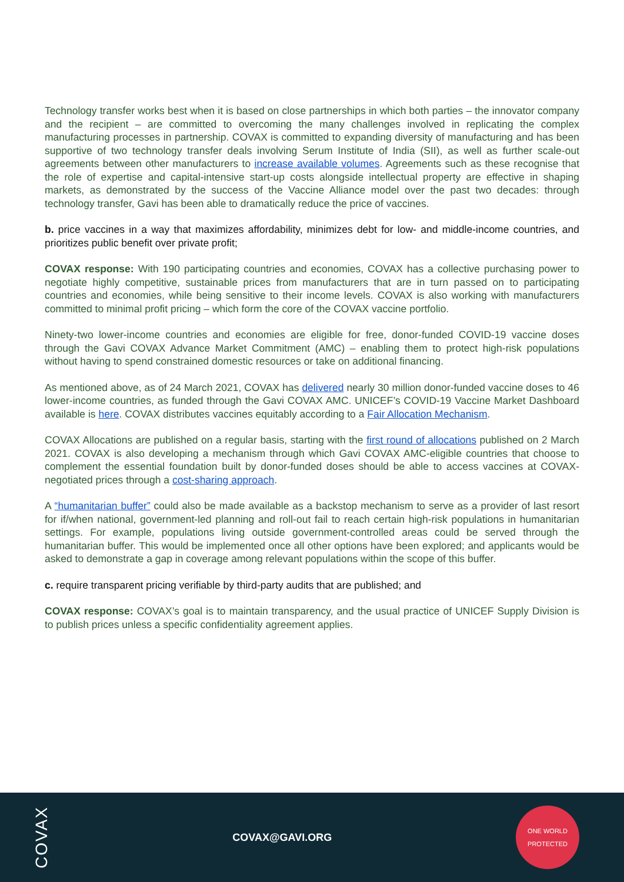Technology transfer works best when it is based on close partnerships in which both parties – the innovator company and the recipient – are committed to overcoming the many challenges involved in replicating the complex manufacturing processes in partnership. COVAX is committed to expanding diversity of manufacturing and has been supportive of two technology transfer deals involving Serum Institute of India (SII), as well as further scale-out agreements between other manufacturers to increase available volumes. Agreements such as these recognise that the role of expertise and capital-intensive start-up costs alongside intellectual property are effective in shaping markets, as demonstrated by the success of the Vaccine Alliance model over the past two decades: through technology transfer, Gavi has been able to dramatically reduce the price of vaccines.
b. price vaccines in a way that maximizes affordability, minimizes debt for low- and middle-income countries, and prioritizes public benefit over private profit;
COVAX response: With 190 participating countries and economies, COVAX has a collective purchasing power to negotiate highly competitive, sustainable prices from manufacturers that are in turn passed on to participating countries and economies, while being sensitive to their income levels. COVAX is also working with manufacturers committed to minimal profit pricing – which form the core of the COVAX vaccine portfolio.
Ninety-two lower-income countries and economies are eligible for free, donor-funded COVID-19 vaccine doses through the Gavi COVAX Advance Market Commitment (AMC) – enabling them to protect high-risk populations without having to spend constrained domestic resources or take on additional financing.
As mentioned above, as of 24 March 2021, COVAX has delivered nearly 30 million donor-funded vaccine doses to 46 lower-income countries, as funded through the Gavi COVAX AMC. UNICEF’s COVID-19 Vaccine Market Dashboard available is here. COVAX distributes vaccines equitably according to a Fair Allocation Mechanism.
COVAX Allocations are published on a regular basis, starting with the first round of allocations published on 2 March 2021. COVAX is also developing a mechanism through which Gavi COVAX AMC-eligible countries that choose to complement the essential foundation built by donor-funded doses should be able to access vaccines at COVAX-negotiated prices through a cost-sharing approach.
A “humanitarian buffer” could also be made available as a backstop mechanism to serve as a provider of last resort for if/when national, government-led planning and roll-out fail to reach certain high-risk populations in humanitarian settings. For example, populations living outside government-controlled areas could be served through the humanitarian buffer. This would be implemented once all other options have been explored; and applicants would be asked to demonstrate a gap in coverage among relevant populations within the scope of this buffer.
c. require transparent pricing verifiable by third-party audits that are published; and
COVAX response: COVAX’s goal is to maintain transparency, and the usual practice of UNICEF Supply Division is to publish prices unless a specific confidentiality agreement applies.
COVAX
COVAX@GAVI.ORG
ONE WORLD
PROTECTED